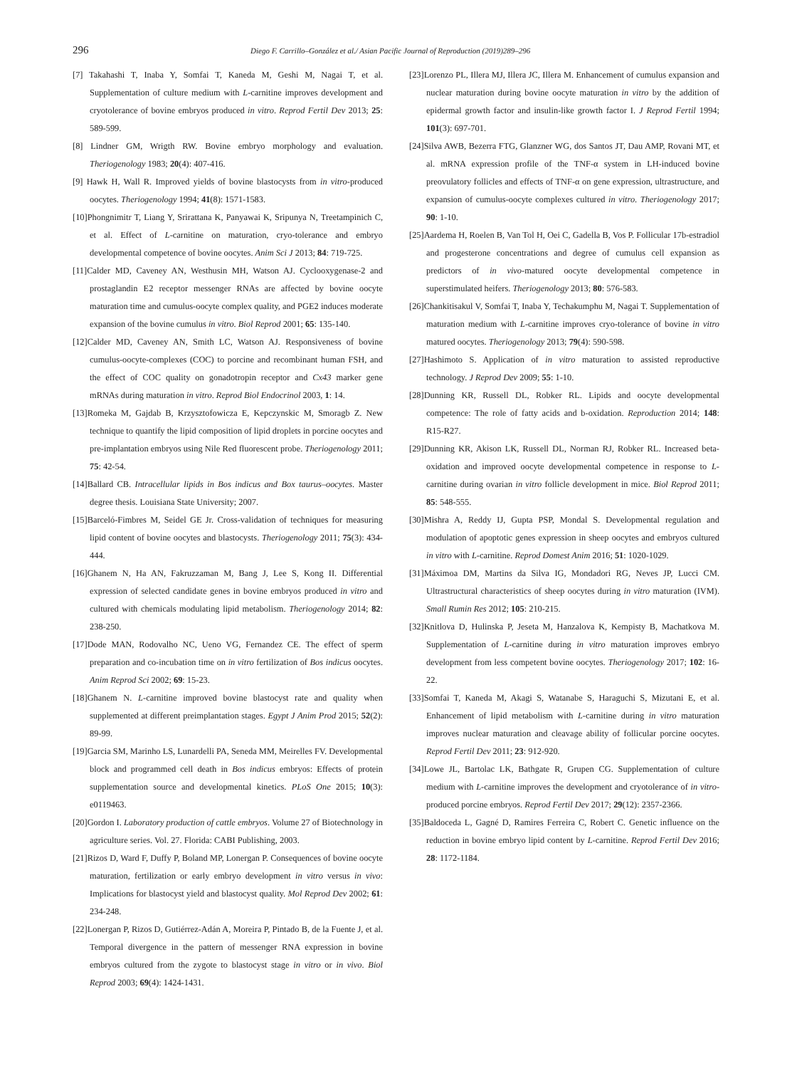296 Diego F. Carrillo–González et al./ Asian Pacific Journal of Reproduction (2019)289–296
[7] Takahashi T, Inaba Y, Somfai T, Kaneda M, Geshi M, Nagai T, et al. Supplementation of culture medium with L-carnitine improves development and cryotolerance of bovine embryos produced in vitro. Reprod Fertil Dev 2013; 25: 589-599.
[8] Lindner GM, Wrigth RW. Bovine embryo morphology and evaluation. Theriogenology 1983; 20(4): 407-416.
[9] Hawk H, Wall R. Improved yields of bovine blastocysts from in vitro-produced oocytes. Theriogenology 1994; 41(8): 1571-1583.
[10]Phongnimitr T, Liang Y, Srirattana K, Panyawai K, Sripunya N, Treetampinich C, et al. Effect of L-carnitine on maturation, cryo-tolerance and embryo developmental competence of bovine oocytes. Anim Sci J 2013; 84: 719-725.
[11]Calder MD, Caveney AN, Westhusin MH, Watson AJ. Cyclooxygenase-2 and prostaglandin E2 receptor messenger RNAs are affected by bovine oocyte maturation time and cumulus-oocyte complex quality, and PGE2 induces moderate expansion of the bovine cumulus in vitro. Biol Reprod 2001; 65: 135-140.
[12]Calder MD, Caveney AN, Smith LC, Watson AJ. Responsiveness of bovine cumulus-oocyte-complexes (COC) to porcine and recombinant human FSH, and the effect of COC quality on gonadotropin receptor and Cx43 marker gene mRNAs during maturation in vitro. Reprod Biol Endocrinol 2003, 1: 14.
[13]Romeka M, Gajdab B, Krzysztofowicza E, Kepczynskic M, Smoragb Z. New technique to quantify the lipid composition of lipid droplets in porcine oocytes and pre-implantation embryos using Nile Red fluorescent probe. Theriogenology 2011; 75: 42-54.
[14]Ballard CB. Intracellular lipids in Bos indicus and Box taurus–oocytes. Master degree thesis. Louisiana State University; 2007.
[15]Barceló-Fimbres M, Seidel GE Jr. Cross-validation of techniques for measuring lipid content of bovine oocytes and blastocysts. Theriogenology 2011; 75(3): 434-444.
[16]Ghanem N, Ha AN, Fakruzzaman M, Bang J, Lee S, Kong II. Differential expression of selected candidate genes in bovine embryos produced in vitro and cultured with chemicals modulating lipid metabolism. Theriogenology 2014; 82: 238-250.
[17]Dode MAN, Rodovalho NC, Ueno VG, Fernandez CE. The effect of sperm preparation and co-incubation time on in vitro fertilization of Bos indicus oocytes. Anim Reprod Sci 2002; 69: 15-23.
[18]Ghanem N. L-carnitine improved bovine blastocyst rate and quality when supplemented at different preimplantation stages. Egypt J Anim Prod 2015; 52(2): 89-99.
[19]Garcia SM, Marinho LS, Lunardelli PA, Seneda MM, Meirelles FV. Developmental block and programmed cell death in Bos indicus embryos: Effects of protein supplementation source and developmental kinetics. PLoS One 2015; 10(3): e0119463.
[20]Gordon I. Laboratory production of cattle embryos. Volume 27 of Biotechnology in agriculture series. Vol. 27. Florida: CABI Publishing, 2003.
[21]Rizos D, Ward F, Duffy P, Boland MP, Lonergan P. Consequences of bovine oocyte maturation, fertilization or early embryo development in vitro versus in vivo: Implications for blastocyst yield and blastocyst quality. Mol Reprod Dev 2002; 61: 234-248.
[22]Lonergan P, Rizos D, Gutiérrez-Adán A, Moreira P, Pintado B, de la Fuente J, et al. Temporal divergence in the pattern of messenger RNA expression in bovine embryos cultured from the zygote to blastocyst stage in vitro or in vivo. Biol Reprod 2003; 69(4): 1424-1431.
[23]Lorenzo PL, Illera MJ, Illera JC, Illera M. Enhancement of cumulus expansion and nuclear maturation during bovine oocyte maturation in vitro by the addition of epidermal growth factor and insulin-like growth factor I. J Reprod Fertil 1994; 101(3): 697-701.
[24]Silva AWB, Bezerra FTG, Glanzner WG, dos Santos JT, Dau AMP, Rovani MT, et al. mRNA expression profile of the TNF-α system in LH-induced bovine preovulatory follicles and effects of TNF-α on gene expression, ultrastructure, and expansion of cumulus-oocyte complexes cultured in vitro. Theriogenology 2017; 90: 1-10.
[25]Aardema H, Roelen B, Van Tol H, Oei C, Gadella B, Vos P. Follicular 17b-estradiol and progesterone concentrations and degree of cumulus cell expansion as predictors of in vivo-matured oocyte developmental competence in superstimulated heifers. Theriogenology 2013; 80: 576-583.
[26]Chankitisakul V, Somfai T, Inaba Y, Techakumphu M, Nagai T. Supplementation of maturation medium with L-carnitine improves cryo-tolerance of bovine in vitro matured oocytes. Theriogenology 2013; 79(4): 590-598.
[27]Hashimoto S. Application of in vitro maturation to assisted reproductive technology. J Reprod Dev 2009; 55: 1-10.
[28]Dunning KR, Russell DL, Robker RL. Lipids and oocyte developmental competence: The role of fatty acids and b-oxidation. Reproduction 2014; 148: R15-R27.
[29]Dunning KR, Akison LK, Russell DL, Norman RJ, Robker RL. Increased beta-oxidation and improved oocyte developmental competence in response to L-carnitine during ovarian in vitro follicle development in mice. Biol Reprod 2011; 85: 548-555.
[30]Mishra A, Reddy IJ, Gupta PSP, Mondal S. Developmental regulation and modulation of apoptotic genes expression in sheep oocytes and embryos cultured in vitro with L-carnitine. Reprod Domest Anim 2016; 51: 1020-1029.
[31]Máximoa DM, Martins da Silva IG, Mondadori RG, Neves JP, Lucci CM. Ultrastructural characteristics of sheep oocytes during in vitro maturation (IVM). Small Rumin Res 2012; 105: 210-215.
[32]Knitlova D, Hulinska P, Jeseta M, Hanzalova K, Kempisty B, Machatkova M. Supplementation of L-carnitine during in vitro maturation improves embryo development from less competent bovine oocytes. Theriogenology 2017; 102: 16-22.
[33]Somfai T, Kaneda M, Akagi S, Watanabe S, Haraguchi S, Mizutani E, et al. Enhancement of lipid metabolism with L-carnitine during in vitro maturation improves nuclear maturation and cleavage ability of follicular porcine oocytes. Reprod Fertil Dev 2011; 23: 912-920.
[34]Lowe JL, Bartolac LK, Bathgate R, Grupen CG. Supplementation of culture medium with L-carnitine improves the development and cryotolerance of in vitro-produced porcine embryos. Reprod Fertil Dev 2017; 29(12): 2357-2366.
[35]Baldoceda L, Gagné D, Ramires Ferreira C, Robert C. Genetic influence on the reduction in bovine embryo lipid content by L-carnitine. Reprod Fertil Dev 2016; 28: 1172-1184.